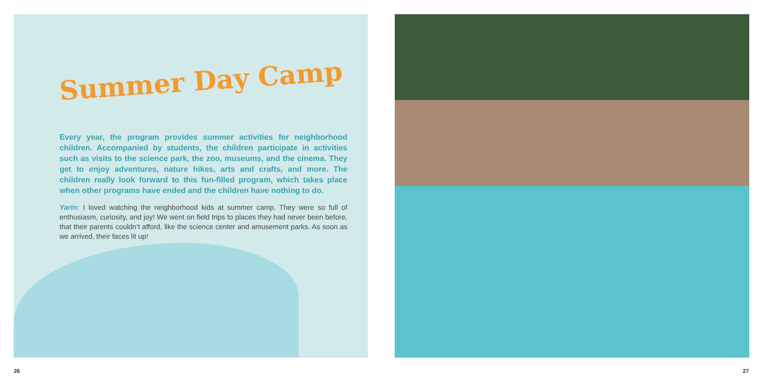Summer Day Camp
Every year, the program provides summer activities for neighborhood children. Accompanied by students, the children participate in activities such as visits to the science park, the zoo, museums, and the cinema. They get to enjoy adventures, nature hikes, arts and crafts, and more. The children really look forward to this fun-filled program, which takes place when other programs have ended and the children have nothing to do.
Yarin: I loved watching the neighborhood kids at summer camp. They were so full of enthusiasm, curiosity, and joy! We went on field trips to places they had never been before, that their parents couldn’t afford, like the science center and amusement parks. As soon as we arrived, their faces lit up!
26 27